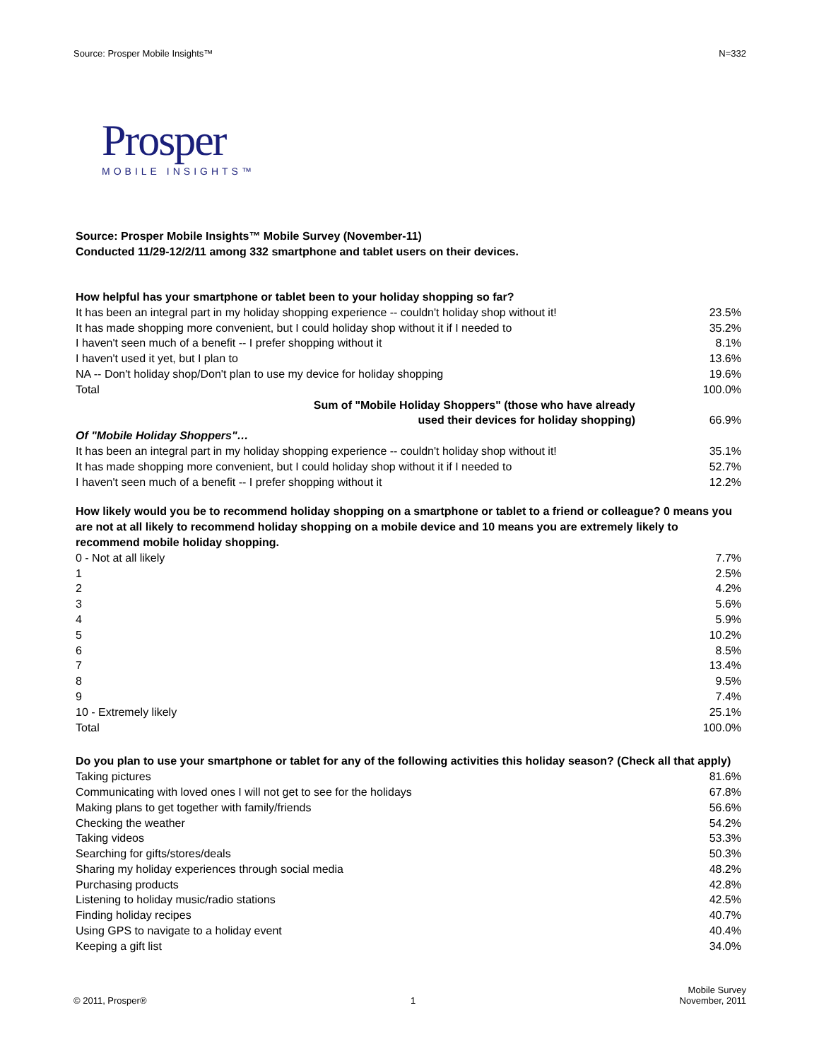Source: Prosper Mobile Insights™ N=332
Prosper
MOBILE INSIGHTS™
Source: Prosper Mobile Insights™ Mobile Survey (November-11)
Conducted 11/29-12/2/11 among 332 smartphone and tablet users on their devices.
| How helpful has your smartphone or tablet been to your holiday shopping so far? | |
| It has been an integral part in my holiday shopping experience -- couldn't holiday shop without it! | 23.5% |
| It has made shopping more convenient, but I could holiday shop without it if I needed to | 35.2% |
| I haven't seen much of a benefit -- I prefer shopping without it | 8.1% |
| I haven't used it yet, but I plan to | 13.6% |
| NA -- Don't holiday shop/Don't plan to use my device for holiday shopping | 19.6% |
| Total | 100.0% |
| Sum of "Mobile Holiday Shoppers" (those who have already used their devices for holiday shopping) | 66.9% |
| Of "Mobile Holiday Shoppers"… | |
| It has been an integral part in my holiday shopping experience -- couldn't holiday shop without it! | 35.1% |
| It has made shopping more convenient, but I could holiday shop without it if I needed to | 52.7% |
| I haven't seen much of a benefit -- I prefer shopping without it | 12.2% |
| How likely would you be to recommend holiday shopping on a smartphone or tablet to a friend or colleague? 0 means you are not at all likely to recommend holiday shopping on a mobile device and 10 means you are extremely likely to recommend mobile holiday shopping. | |
| 0 - Not at all likely | 7.7% |
| 1 | 2.5% |
| 2 | 4.2% |
| 3 | 5.6% |
| 4 | 5.9% |
| 5 | 10.2% |
| 6 | 8.5% |
| 7 | 13.4% |
| 8 | 9.5% |
| 9 | 7.4% |
| 10 - Extremely likely | 25.1% |
| Total | 100.0% |
| Do you plan to use your smartphone or tablet for any of the following activities this holiday season? (Check all that apply) | |
| Taking pictures | 81.6% |
| Communicating with loved ones I will not get to see for the holidays | 67.8% |
| Making plans to get together with family/friends | 56.6% |
| Checking the weather | 54.2% |
| Taking videos | 53.3% |
| Searching for gifts/stores/deals | 50.3% |
| Sharing my holiday experiences through social media | 48.2% |
| Purchasing products | 42.8% |
| Listening to holiday music/radio stations | 42.5% |
| Finding holiday recipes | 40.7% |
| Using GPS to navigate to a holiday event | 40.4% |
| Keeping a gift list | 34.0% |
© 2011, Prosper® 1 Mobile Survey
November, 2011